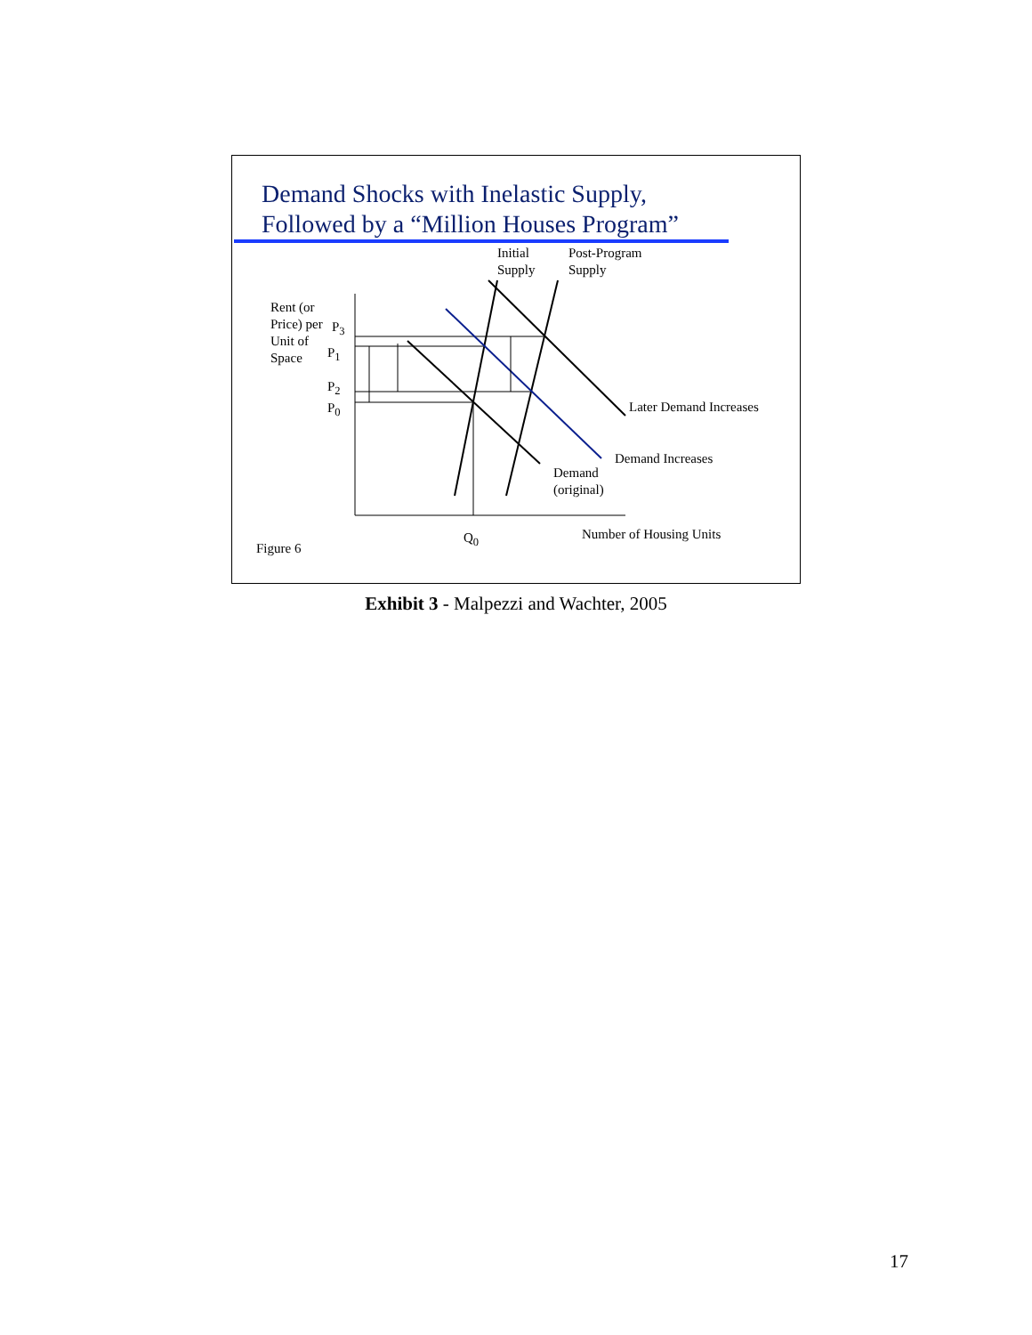Demand Shocks with Inelastic Supply,
Followed by a “Million Houses Program”
Initial
Supply
Post-Program
Supply
Rent (or
Price) per
Unit of
Space
P<sub>3</sub>
P<sub>1</sub>
P<sub>2</sub>
P<sub>0</sub>
Later Demand Increases
Demand Increases
Demand
(original)
Q<sub>0</sub> Number of Housing Units
Figure 6
Exhibit 3 - Malpezzi and Wachter, 2005
17